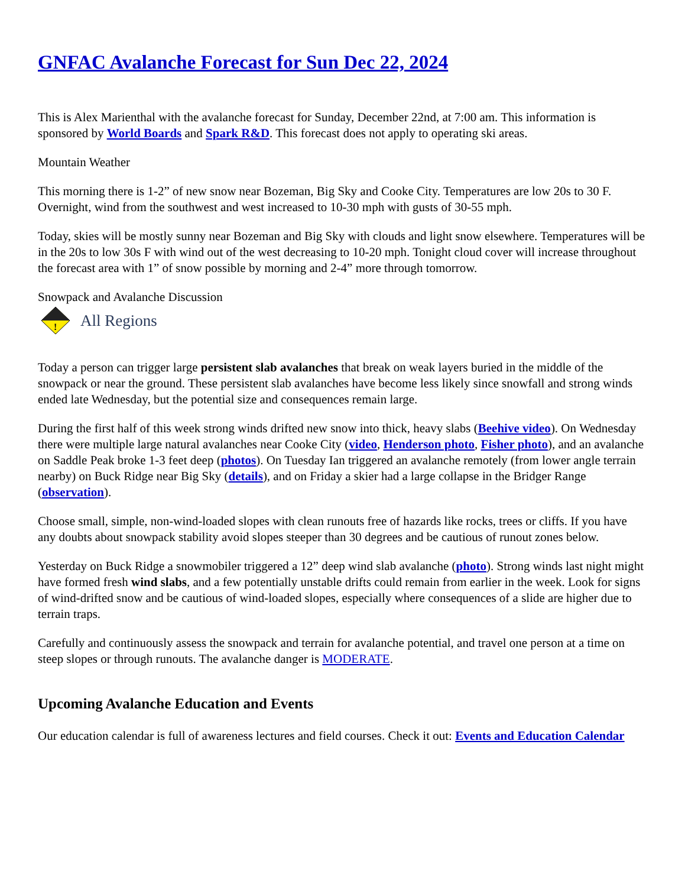GNFAC Avalanche Forecast for Sun Dec 22, 2024
This is Alex Marienthal with the avalanche forecast for Sunday, December 22nd, at 7:00 am. This information is sponsored by World Boards and Spark R&D. This forecast does not apply to operating ski areas.
Mountain Weather
This morning there is 1-2” of new snow near Bozeman, Big Sky and Cooke City. Temperatures are low 20s to 30 F. Overnight, wind from the southwest and west increased to 10-30 mph with gusts of 30-55 mph.
Today, skies will be mostly sunny near Bozeman and Big Sky with clouds and light snow elsewhere. Temperatures will be in the 20s to low 30s F with wind out of the west decreasing to 10-20 mph. Tonight cloud cover will increase throughout the forecast area with 1” of snow possible by morning and 2-4” more through tomorrow.
Snowpack and Avalanche Discussion
!
All Regions
Today a person can trigger large persistent slab avalanches that break on weak layers buried in the middle of the snowpack or near the ground. These persistent slab avalanches have become less likely since snowfall and strong winds ended late Wednesday, but the potential size and consequences remain large.
During the first half of this week strong winds drifted new snow into thick, heavy slabs (Beehive video). On Wednesday there were multiple large natural avalanches near Cooke City (video, Henderson photo, Fisher photo), and an avalanche on Saddle Peak broke 1-3 feet deep (photos). On Tuesday Ian triggered an avalanche remotely (from lower angle terrain nearby) on Buck Ridge near Big Sky (details), and on Friday a skier had a large collapse in the Bridger Range (observation).
Choose small, simple, non-wind-loaded slopes with clean runouts free of hazards like rocks, trees or cliffs. If you have any doubts about snowpack stability avoid slopes steeper than 30 degrees and be cautious of runout zones below.
Yesterday on Buck Ridge a snowmobiler triggered a 12” deep wind slab avalanche (photo). Strong winds last night might have formed fresh wind slabs, and a few potentially unstable drifts could remain from earlier in the week. Look for signs of wind-drifted snow and be cautious of wind-loaded slopes, especially where consequences of a slide are higher due to terrain traps.
Carefully and continuously assess the snowpack and terrain for avalanche potential, and travel one person at a time on steep slopes or through runouts. The avalanche danger is MODERATE.
Upcoming Avalanche Education and Events
Our education calendar is full of awareness lectures and field courses. Check it out: Events and Education Calendar